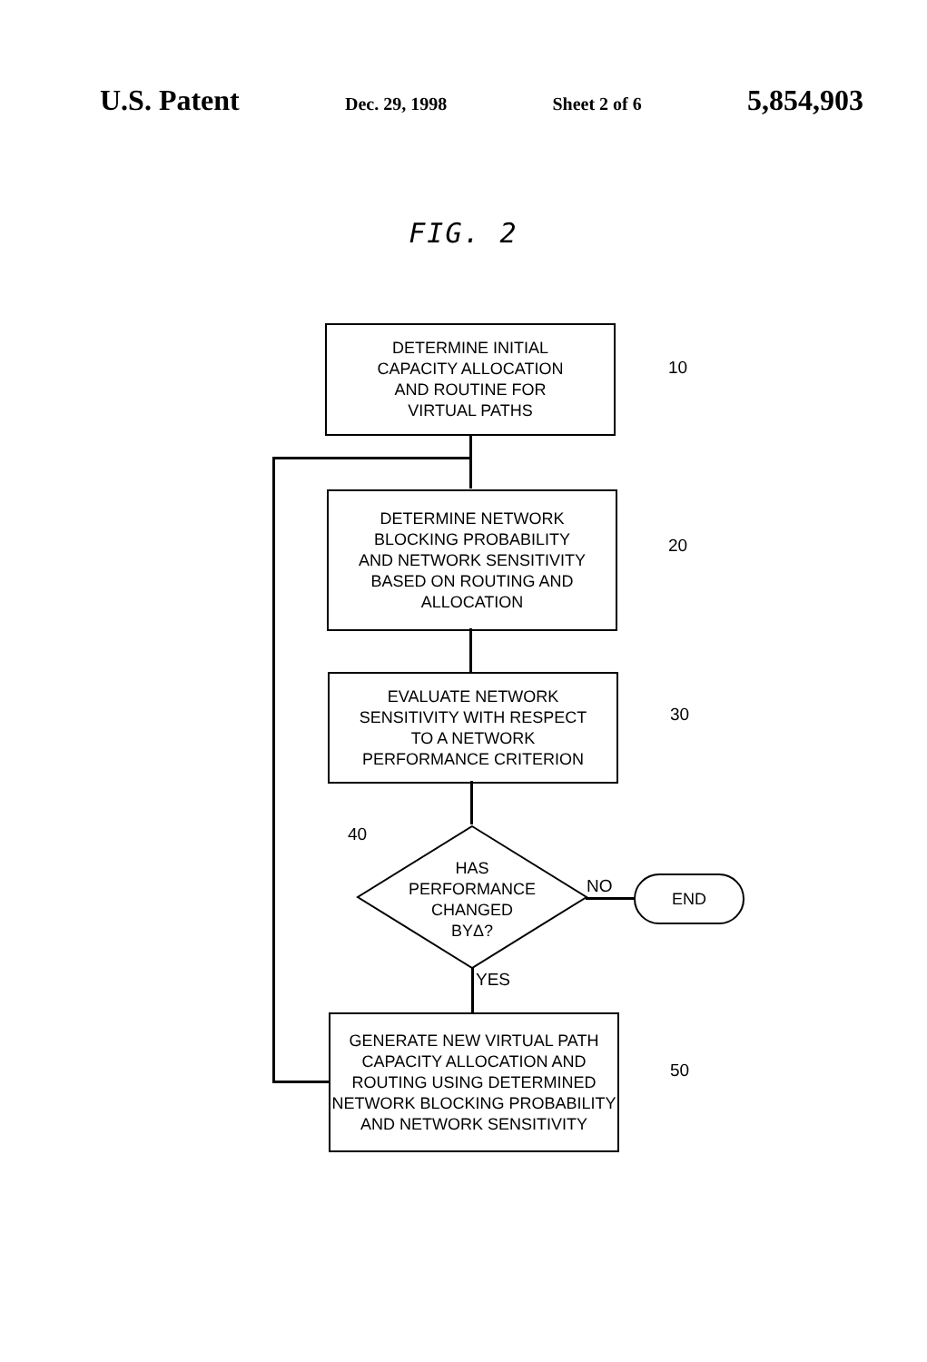U.S. Patent Dec. 29, 1998 Sheet 2 of 6 5,854,903
FIG. 2
DETERMINE INITIAL
CAPACITY ALLOCATION
AND ROUTINE FOR
VIRTUAL PATHS
10
DETERMINE NETWORK
BLOCKING PROBABILITY
AND NETWORK SENSITIVITY
BASED ON ROUTING AND
ALLOCATION
20
EVALUATE NETWORK
SENSITIVITY WITH RESPECT
TO A NETWORK
PERFORMANCE CRITERION
30
40
HAS
PERFORMANCE
CHANGED
BYΔ?
NO END
YES
GENERATE NEW VIRTUAL PATH
CAPACITY ALLOCATION AND
ROUTING USING DETERMINED
NETWORK BLOCKING PROBABILITY
AND NETWORK SENSITIVITY
50